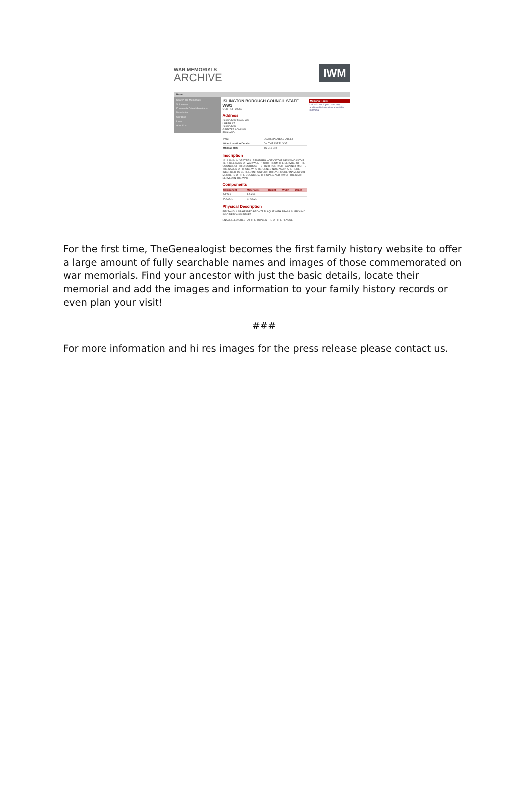WAR MEMORIALS
ARCHIVE
IWM
Home
Search the Memorials
Volunteers
Frequently Asked Questions
Newsletter
Our Blog
Links
About Us
ISLINGTON BOROUGH COUNCIL STAFF WW1
OUR REF: 39363
Address
ISLINGTON TOWN HALL
UPPER ST
ISLINGTON
GREATER LONDON
ENGLAND
| Type: | BOARD/PLAQUE/TABLET |
| Other Location Details: | ON THE 1ST FLOOR |
| OS Map Ref: | TQ 310 840 |
Inscription
1914 1918/ IN GRATEFUL REMEMBRANCE/ OF THE MEN WHO IN THE TERRIBLE DAYS OF WAR WENT/ FORTH FROM THE SERVICE OF THE COUNCIL OF THIS/ BOROUGH TO FIGHT FOR RIGHT AGAINST MIGHT / THE NAMES OF THOSE WHO RETURNED NOT/ AGAIN ARE HERE INSCRIBED TO BE HELD IN HONOUR/ FOR EVERMORE/ (NAMES)/ 301 MEMBERS OF THE COUNCIL 59 OFFICIALS/ AND 249 OF THE STAFF SERVED IN THE WAR
Components
| Component | Material(s) | Height | Width | Depth |
| --- | --- | --- | --- | --- |
| DETAIL | BRASS | | | |
| PLAQUE | BRONZE | | | |
Physical Description
RECTANGULAR-HEADED BRONZE PLAQUE WITH BRASS SURROUND. INSCRIPTION IN RELIEF
ENAMELLED CREST AT THE TOP CENTRE OF THE PLAQUE
Memorial Tools
Let us know if you have any additional information about this memorial
For the first time, TheGenealogist becomes the first family history website to offer a large amount of fully searchable names and images of those commemorated on war memorials. Find your ancestor with just the basic details, locate their memorial and add the images and information to your family history records or even plan your visit!
###
For more information and hi res images for the press release please contact us.